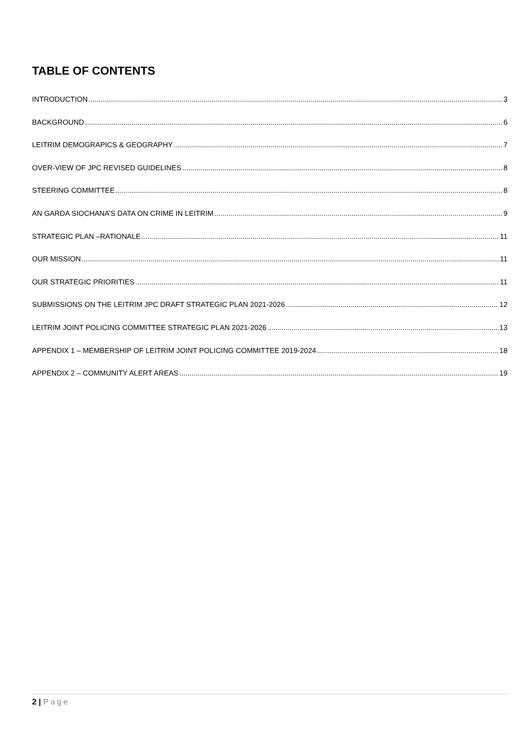TABLE OF CONTENTS
INTRODUCTION 3
BACKGROUND 6
LEITRIM DEMOGRAPICS & GEOGRAPHY 7
OVER-VIEW OF JPC REVISED GUIDELINES 8
STEERING COMMITTEE 8
AN GARDA SIOCHANA’S DATA ON CRIME IN LEITRIM 9
STRATEGIC PLAN –RATIONALE 11
OUR MISSION 11
OUR STRATEGIC PRIORITIES 11
SUBMISSIONS ON THE LEITRIM JPC DRAFT STRATEGIC PLAN 2021-2026 12
LEITRIM JOINT POLICING COMMITTEE STRATEGIC PLAN 2021-2026 13
APPENDIX 1 – MEMBERSHIP OF LEITRIM JOINT POLICING COMMITTEE 2019-2024 18
APPENDIX 2 – COMMUNITY ALERT AREAS 19
2 | Page